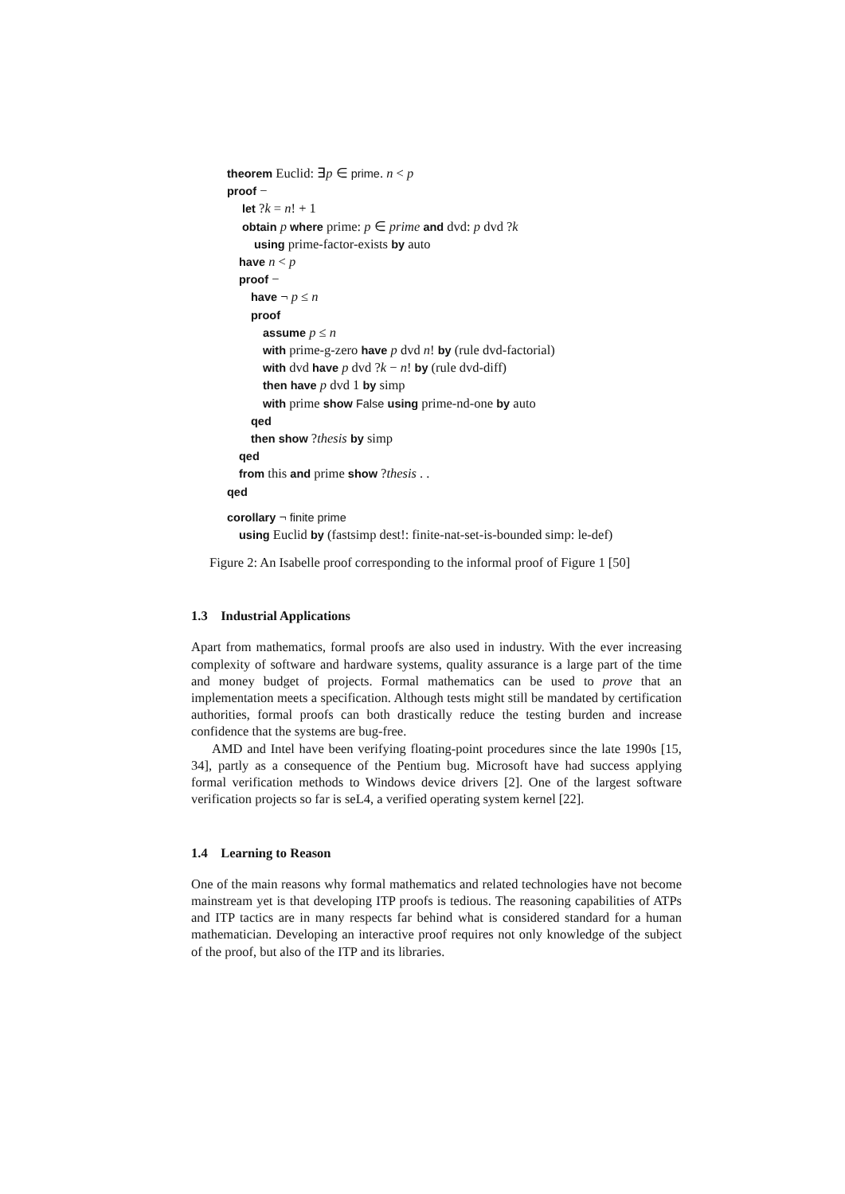theorem Euclid: ∃p ∈ prime. n < p
proof −
let ?k = n! + 1
obtain p where prime: p ∈ prime and dvd: p dvd ?k
using prime-factor-exists by auto
have n < p
proof −
have ¬ p ≤ n
proof
assume p ≤ n
with prime-g-zero have p dvd n! by (rule dvd-factorial)
with dvd have p dvd ?k − n! by (rule dvd-diff)
then have p dvd 1 by simp
with prime show False using prime-nd-one by auto
qed
then show ?thesis by simp
qed
from this and prime show ?thesis . .
qed
corollary ¬ finite prime
using Euclid by (fastsimp dest!: finite-nat-set-is-bounded simp: le-def)
Figure 2: An Isabelle proof corresponding to the informal proof of Figure 1 [50]
1.3 Industrial Applications
Apart from mathematics, formal proofs are also used in industry. With the ever increasing complexity of software and hardware systems, quality assurance is a large part of the time and money budget of projects. Formal mathematics can be used to prove that an implementation meets a specification. Although tests might still be mandated by certification authorities, formal proofs can both drastically reduce the testing burden and increase confidence that the systems are bug-free.
AMD and Intel have been verifying floating-point procedures since the late 1990s [15, 34], partly as a consequence of the Pentium bug. Microsoft have had success applying formal verification methods to Windows device drivers [2]. One of the largest software verification projects so far is seL4, a verified operating system kernel [22].
1.4 Learning to Reason
One of the main reasons why formal mathematics and related technologies have not become mainstream yet is that developing ITP proofs is tedious. The reasoning capabilities of ATPs and ITP tactics are in many respects far behind what is considered standard for a human mathematician. Developing an interactive proof requires not only knowledge of the subject of the proof, but also of the ITP and its libraries.